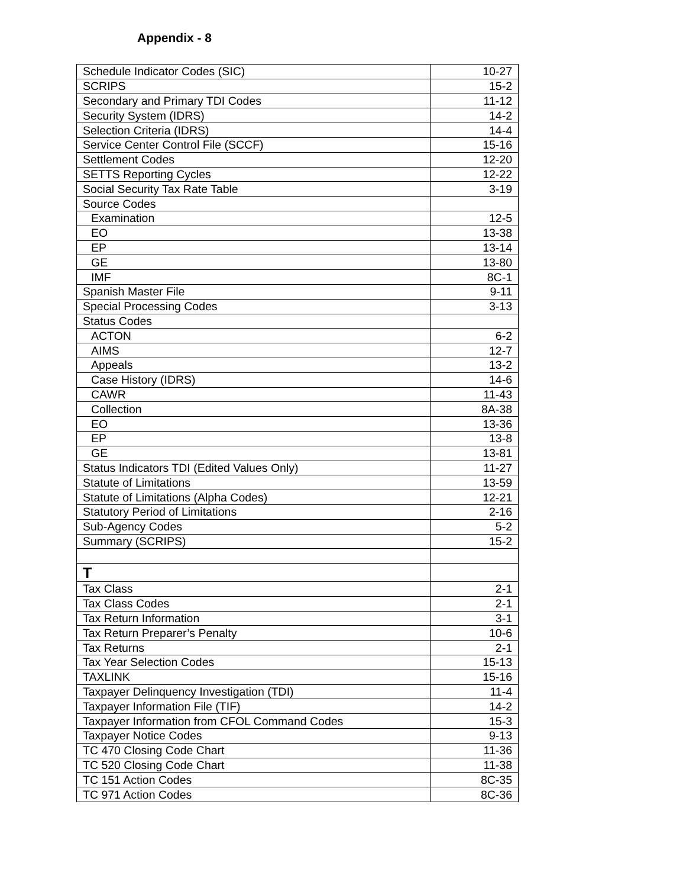Appendix - 8
| Schedule Indicator Codes (SIC) | 10-27 |
| SCRIPS | 15-2 |
| Secondary and Primary TDI Codes | 11-12 |
| Security System (IDRS) | 14-2 |
| Selection Criteria (IDRS) | 14-4 |
| Service Center Control File (SCCF) | 15-16 |
| Settlement Codes | 12-20 |
| SETTS Reporting Cycles | 12-22 |
| Social Security Tax Rate Table | 3-19 |
| Source Codes | |
| Examination | 12-5 |
| EO | 13-38 |
| EP | 13-14 |
| GE | 13-80 |
| IMF | 8C-1 |
| Spanish Master File | 9-11 |
| Special Processing Codes | 3-13 |
| Status Codes | |
| ACTON | 6-2 |
| AIMS | 12-7 |
| Appeals | 13-2 |
| Case History (IDRS) | 14-6 |
| CAWR | 11-43 |
| Collection | 8A-38 |
| EO | 13-36 |
| EP | 13-8 |
| GE | 13-81 |
| Status Indicators TDI (Edited Values Only) | 11-27 |
| Statute of Limitations | 13-59 |
| Statute of Limitations (Alpha Codes) | 12-21 |
| Statutory Period of Limitations | 2-16 |
| Sub-Agency Codes | 5-2 |
| Summary (SCRIPS) | 15-2 |
| T | |
| Tax Class | 2-1 |
| Tax Class Codes | 2-1 |
| Tax Return Information | 3-1 |
| Tax Return Preparer’s Penalty | 10-6 |
| Tax Returns | 2-1 |
| Tax Year Selection Codes | 15-13 |
| TAXLINK | 15-16 |
| Taxpayer Delinquency Investigation (TDI) | 11-4 |
| Taxpayer Information File (TIF) | 14-2 |
| Taxpayer Information from CFOL Command Codes | 15-3 |
| Taxpayer Notice Codes | 9-13 |
| TC 470 Closing Code Chart | 11-36 |
| TC 520 Closing Code Chart | 11-38 |
| TC 151 Action Codes | 8C-35 |
| TC 971 Action Codes | 8C-36 |